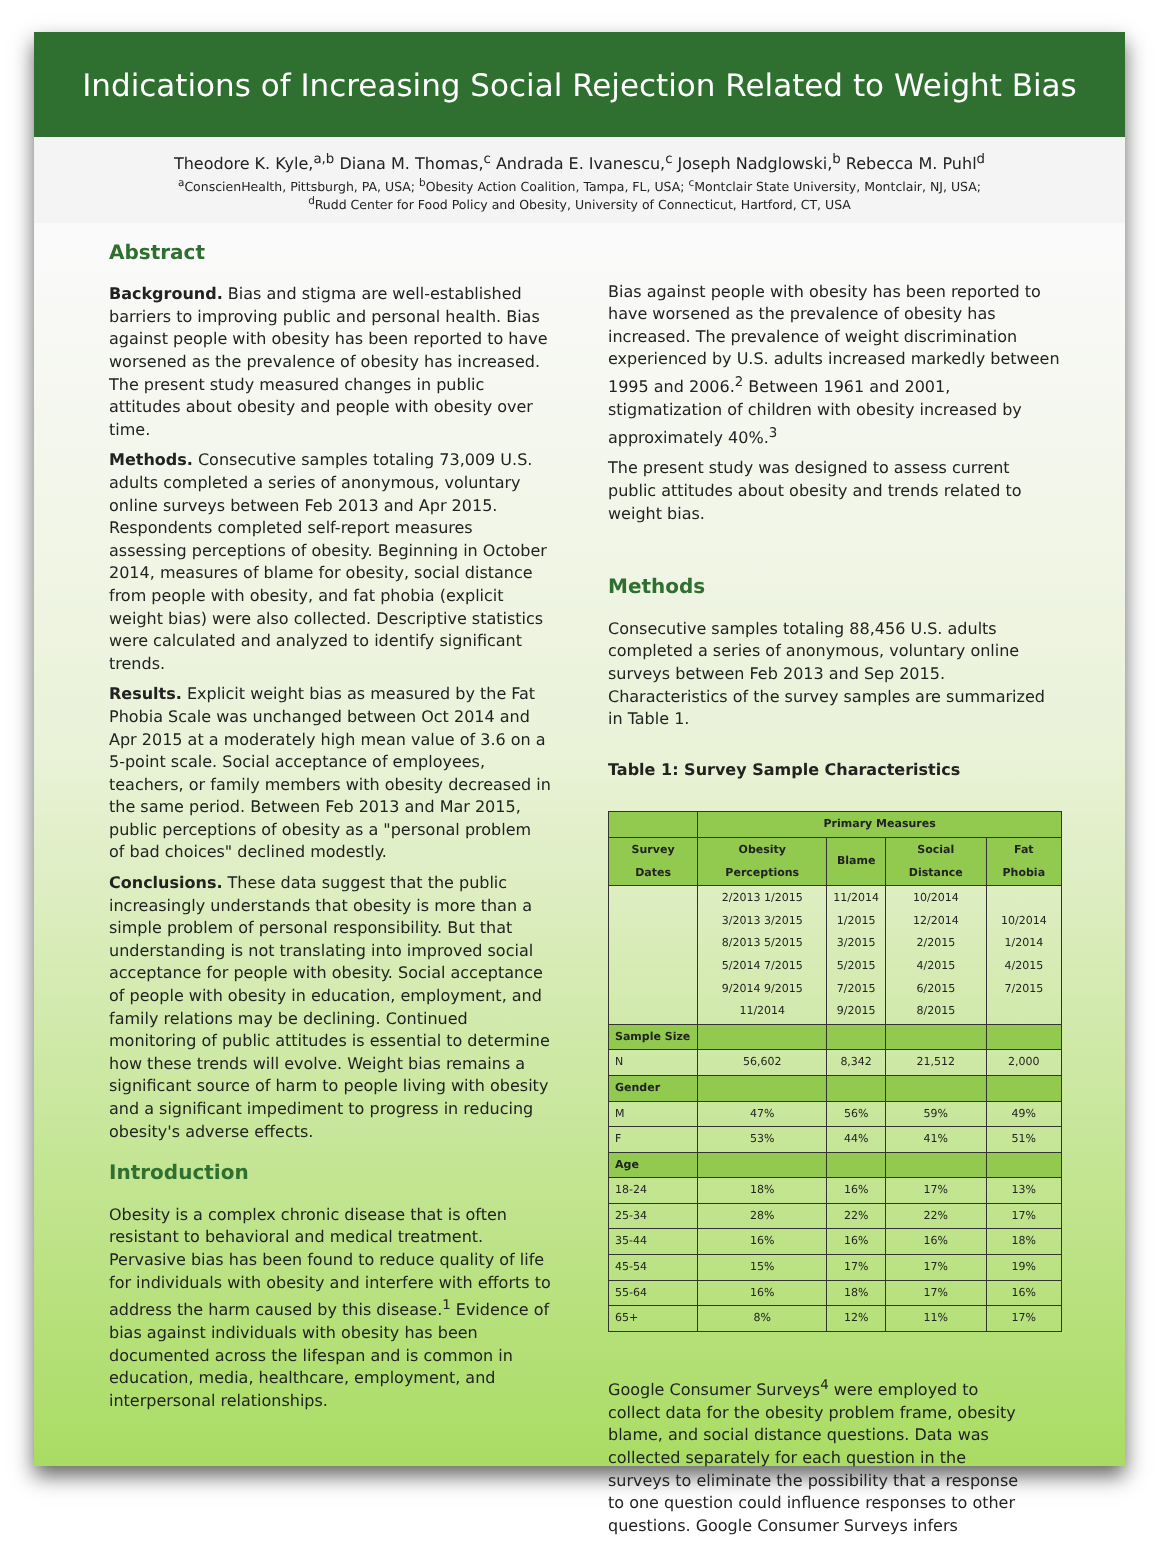Indications of Increasing Social Rejection Related to Weight Bias
Theodore K. Kyle,<sup>a,b</sup> Diana M. Thomas,<sup>c</sup> Andrada E. Ivanescu,<sup>c</sup> Joseph Nadglowski,<sup>b</sup> Rebecca M. Puhl<sup>d</sup>
<sup>a</sup>ConscienHealth, Pittsburgh, PA, USA; <sup>b</sup>Obesity Action Coalition, Tampa, FL, USA; <sup>c</sup>Montclair State University, Montclair, NJ, USA;
<sup>d</sup> Rudd Center for Food Policy and Obesity, University of Connecticut, Hartford, CT, USA
Abstract
Background. Bias and stigma are well-established barriers to improving public and personal health. Bias against people with obesity has been reported to have worsened as the prevalence of obesity has increased. The present study measured changes in public attitudes about obesity and people with obesity over time.
Methods. Consecutive samples totaling 73,009 U.S. adults completed a series of anonymous, voluntary online surveys between Feb 2013 and Apr 2015. Respondents completed self-report measures assessing perceptions of obesity. Beginning in October 2014, measures of blame for obesity, social distance from people with obesity, and fat phobia (explicit weight bias) were also collected. Descriptive statistics were calculated and analyzed to identify significant trends.
Results. Explicit weight bias as measured by the Fat Phobia Scale was unchanged between Oct 2014 and Apr 2015 at a moderately high mean value of 3.6 on a 5-point scale. Social acceptance of employees, teachers, or family members with obesity decreased in the same period. Between Feb 2013 and Mar 2015, public perceptions of obesity as a "personal problem of bad choices" declined modestly.
Conclusions. These data suggest that the public increasingly understands that obesity is more than a simple problem of personal responsibility. But that understanding is not translating into improved social acceptance for people with obesity. Social acceptance of people with obesity in education, employment, and family relations may be declining. Continued monitoring of public attitudes is essential to determine how these trends will evolve. Weight bias remains a significant source of harm to people living with obesity and a significant impediment to progress in reducing obesity's adverse effects.
Introduction
Obesity is a complex chronic disease that is often resistant to behavioral and medical treatment. Pervasive bias has been found to reduce quality of life for individuals with obesity and interfere with efforts to address the harm caused by this disease.<sup>1</sup> Evidence of bias against individuals with obesity has been documented across the lifespan and is common in education, media, healthcare, employment, and interpersonal relationships.
Bias against people with obesity has been reported to have worsened as the prevalence of obesity has increased. The prevalence of weight discrimination experienced by U.S. adults increased markedly between 1995 and 2006.<sup>2</sup> Between 1961 and 2001, stigmatization of children with obesity increased by approximately 40%.<sup>3</sup>
The present study was designed to assess current public attitudes about obesity and trends related to weight bias.
Methods
Consecutive samples totaling 88,456 U.S. adults completed a series of anonymous, voluntary online surveys between Feb 2013 and Sep 2015. Characteristics of the survey samples are summarized in Table 1.
Table 1: Survey Sample Characteristics
| | Primary Measures | | | |
| --- | --- | --- | --- | --- |
| Survey Dates | Obesity Perceptions | Blame | Social Distance | Fat Phobia |
| | 2/2013 1/2015 3/2013 3/2015 8/2013 5/2015 5/2014 7/2015 9/2014 9/2015 11/2014 | 11/2014 1/2015 3/2015 5/2015 7/2015 9/2015 | 10/2014 12/2014 2/2015 4/2015 6/2015 8/2015 | 10/2014 1/2014 4/2015 7/2015 |
| Sample Size | | | | |
| N | 56,602 | 8,342 | 21,512 | 2,000 |
| Gender | | | | |
| M | 47% | 56% | 59% | 49% |
| F | 53% | 44% | 41% | 51% |
| Age | | | | |
| 18-24 | 18% | 16% | 17% | 13% |
| 25-34 | 28% | 22% | 22% | 17% |
| 35-44 | 16% | 16% | 16% | 18% |
| 45-54 | 15% | 17% | 17% | 19% |
| 55-64 | 16% | 18% | 17% | 16% |
| 65+ | 8% | 12% | 11% | 17% |
Google Consumer Surveys<sup>4</sup> were employed to collect data for the obesity problem frame, obesity blame, and social distance questions. Data was collected separately for each question in the surveys to eliminate the possibility that a response to one question could influence responses to other questions. Google Consumer Surveys infers